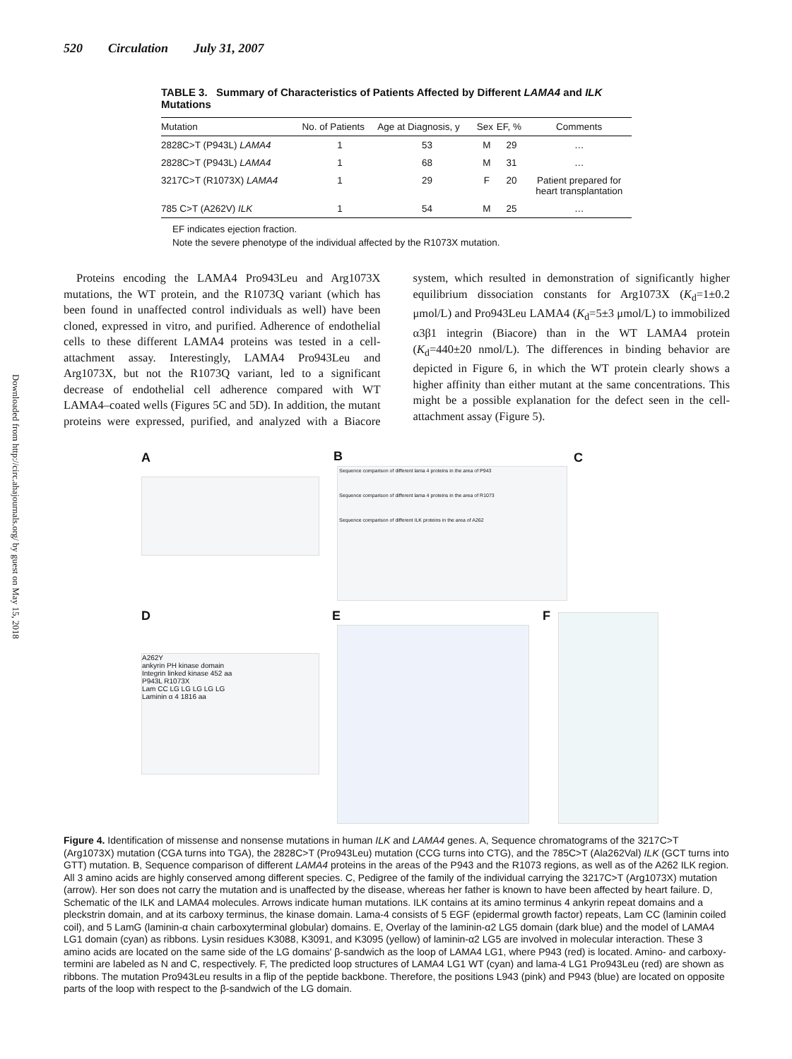520 Circulation July 31, 2007
Downloaded from http://circ.ahajournals.org/ by guest on May 15, 2018
TABLE 3. Summary of Characteristics of Patients Affected by Different LAMA4 and ILK Mutations
| Mutation | No. of Patients | Age at Diagnosis, y | Sex | EF, % | Comments |
| --- | --- | --- | --- | --- | --- |
| 2828C>T (P943L) LAMA4 | 1 | 53 | M | 29 | … |
| 2828C>T (P943L) LAMA4 | 1 | 68 | M | 31 | … |
| 3217C>T (R1073X) LAMA4 | 1 | 29 | F | 20 | Patient prepared for heart transplantation |
| 785 C>T (A262V) ILK | 1 | 54 | M | 25 | … |
EF indicates ejection fraction.
Note the severe phenotype of the individual affected by the R1073X mutation.
Proteins encoding the LAMA4 Pro943Leu and Arg1073X mutations, the WT protein, and the R1073Q variant (which has been found in unaffected control individuals as well) have been cloned, expressed in vitro, and purified. Adherence of endothelial cells to these different LAMA4 proteins was tested in a cell-attachment assay. Interestingly, LAMA4 Pro943Leu and Arg1073X, but not the R1073Q variant, led to a significant decrease of endothelial cell adherence compared with WT LAMA4–coated wells (Figures 5C and 5D). In addition, the mutant proteins were expressed, purified, and analyzed with a Biacore system, which resulted in demonstration of significantly higher equilibrium dissociation constants for Arg1073X (K<sub>d</sub>=1±0.2 μmol/L) and Pro943Leu LAMA4 (K<sub>d</sub>=5±3 μmol/L) to immobilized α3β1 integrin (Biacore) than in the WT LAMA4 protein (K<sub>d</sub>=440±20 nmol/L). The differences in binding behavior are depicted in Figure 6, in which the WT protein clearly shows a higher affinity than either mutant at the same concentrations. This might be a possible explanation for the defect seen in the cell-attachment assay (Figure 5).
A B
Sequence comparison of different lama 4 proteins in the area of P943
Sequence comparison of different lama 4 proteins in the area of R1073
Sequence comparison of different ILK proteins in the area of A262
C
D
A262Y
ankyrin PH kinase domain
Integrin linked kinase 452 aa
P943L R1073X
Lam CC LG LG LG LG LG
Laminin α 4 1816 aa
E F
Figure 4. Identification of missense and nonsense mutations in human ILK and LAMA4 genes. A, Sequence chromatograms of the 3217C>T (Arg1073X) mutation (CGA turns into TGA), the 2828C>T (Pro943Leu) mutation (CCG turns into CTG), and the 785C>T (Ala262Val) ILK (GCT turns into GTT) mutation. B, Sequence comparison of different LAMA4 proteins in the areas of the P943 and the R1073 regions, as well as of the A262 ILK region. All 3 amino acids are highly conserved among different species. C, Pedigree of the family of the individual carrying the 3217C>T (Arg1073X) mutation (arrow). Her son does not carry the mutation and is unaffected by the disease, whereas her father is known to have been affected by heart failure. D, Schematic of the ILK and LAMA4 molecules. Arrows indicate human mutations. ILK contains at its amino terminus 4 ankyrin repeat domains and a pleckstrin domain, and at its carboxy terminus, the kinase domain. Lama-4 consists of 5 EGF (epidermal growth factor) repeats, Lam CC (laminin coiled coil), and 5 LamG (laminin-α chain carboxyterminal globular) domains. E, Overlay of the laminin-α2 LG5 domain (dark blue) and the model of LAMA4 LG1 domain (cyan) as ribbons. Lysin residues K3088, K3091, and K3095 (yellow) of laminin-α2 LG5 are involved in molecular interaction. These 3 amino acids are located on the same side of the LG domains' β-sandwich as the loop of LAMA4 LG1, where P943 (red) is located. Amino- and carboxy-termini are labeled as N and C, respectively. F, The predicted loop structures of LAMA4 LG1 WT (cyan) and lama-4 LG1 Pro943Leu (red) are shown as ribbons. The mutation Pro943Leu results in a flip of the peptide backbone. Therefore, the positions L943 (pink) and P943 (blue) are located on opposite parts of the loop with respect to the β-sandwich of the LG domain.